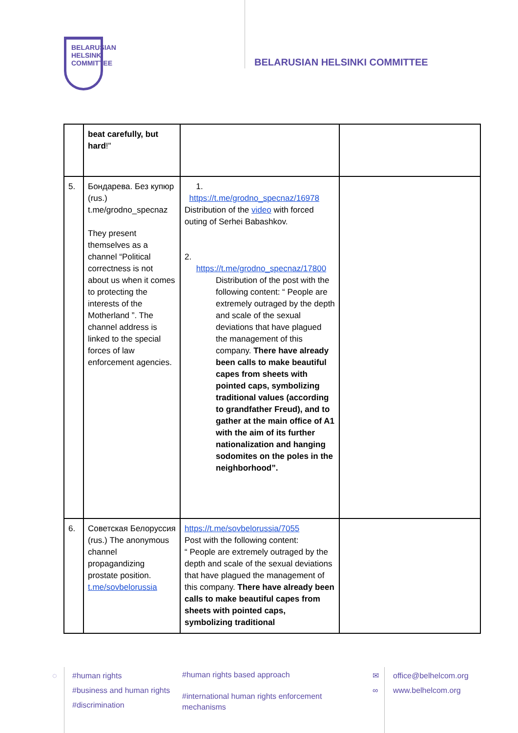BELARUSIAN
HELSINKI
COMMITTEE
BELARUSIAN HELSINKI COMMITTEE
| | beat carefully, but hard !" | | |
| 5. | Бондарева. Без купюр (rus.) t.me/grodno_specnaz They present themselves as a channel “Political correctness is not about us when it comes to protecting the interests of the Motherland ”. The channel address is linked to the special forces of law enforcement agencies. | 1. https://t.me/grodno_specnaz/16978 Distribution of the video with forced outing of Serhei Babashkov. 2. https://t.me/grodno_specnaz/17800 Distribution of the post with the following content: “ People are extremely outraged by the depth and scale of the sexual deviations that have plagued the management of this company. There have already been calls to make beautiful capes from sheets with pointed caps, symbolizing traditional values (according to grandfather Freud), and to gather at the main office of A1 with the aim of its further nationalization and hanging sodomites on the poles in the neighborhood”. | |
| 6. | Советская Белоруссия (rus.) The anonymous channel propagandizing prostate position. t.me/sovbelorussia | https://t.me/sovbelorussia/7055 Post with the following content: “ People are extremely outraged by the depth and scale of the sexual deviations that have plagued the management of this company. There have already been calls to make beautiful capes from sheets with pointed caps, symbolizing traditional | |
◌
#human rights
#business and human rights
#discrimination
#human rights based approach
#international human rights enforcement mechanisms
✉
∞
office@belhelcom.org
www.belhelcom.org